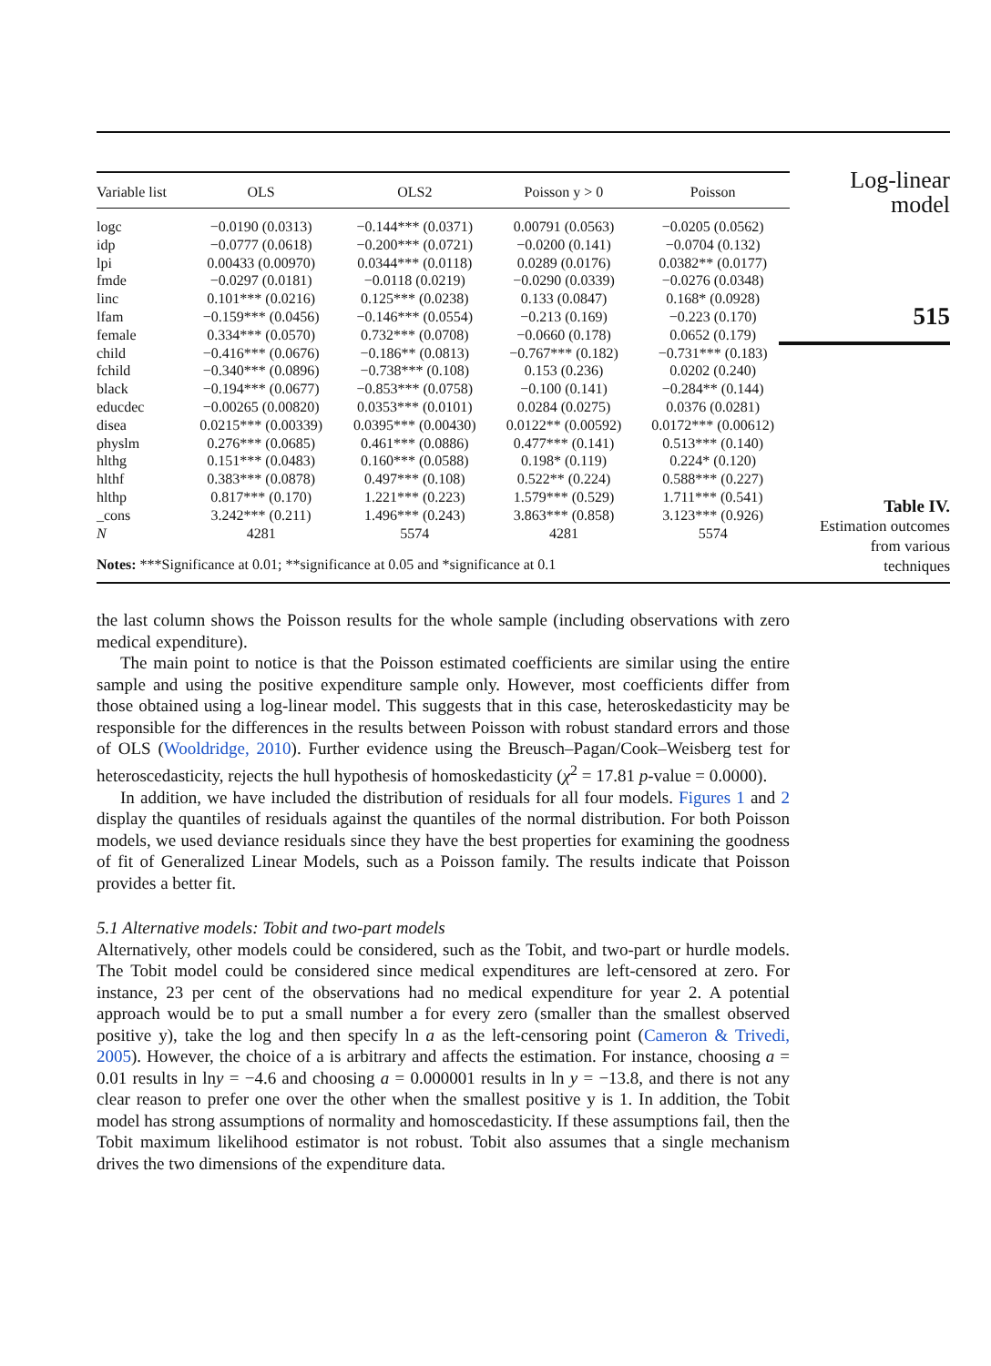| Variable list | OLS | OLS2 | Poisson y > 0 | Poisson |
| --- | --- | --- | --- | --- |
| logc | −0.0190 (0.0313) | −0.144*** (0.0371) | 0.00791 (0.0563) | −0.0205 (0.0562) |
| idp | −0.0777 (0.0618) | −0.200*** (0.0721) | −0.0200 (0.141) | −0.0704 (0.132) |
| lpi | 0.00433 (0.00970) | 0.0344*** (0.0118) | 0.0289 (0.0176) | 0.0382** (0.0177) |
| fmde | −0.0297 (0.0181) | −0.0118 (0.0219) | −0.0290 (0.0339) | −0.0276 (0.0348) |
| linc | 0.101*** (0.0216) | 0.125*** (0.0238) | 0.133 (0.0847) | 0.168* (0.0928) |
| lfam | −0.159*** (0.0456) | −0.146*** (0.0554) | −0.213 (0.169) | −0.223 (0.170) |
| female | 0.334*** (0.0570) | 0.732*** (0.0708) | −0.0660 (0.178) | 0.0652 (0.179) |
| child | −0.416*** (0.0676) | −0.186** (0.0813) | −0.767*** (0.182) | −0.731*** (0.183) |
| fchild | −0.340*** (0.0896) | −0.738*** (0.108) | 0.153 (0.236) | 0.0202 (0.240) |
| black | −0.194*** (0.0677) | −0.853*** (0.0758) | −0.100 (0.141) | −0.284** (0.144) |
| educdec | −0.00265 (0.00820) | 0.0353*** (0.0101) | 0.0284 (0.0275) | 0.0376 (0.0281) |
| disea | 0.0215*** (0.00339) | 0.0395*** (0.00430) | 0.0122** (0.00592) | 0.0172*** (0.00612) |
| physlm | 0.276*** (0.0685) | 0.461*** (0.0886) | 0.477*** (0.141) | 0.513*** (0.140) |
| hlthg | 0.151*** (0.0483) | 0.160*** (0.0588) | 0.198* (0.119) | 0.224* (0.120) |
| hlthf | 0.383*** (0.0878) | 0.497*** (0.108) | 0.522** (0.224) | 0.588*** (0.227) |
| hlthp | 0.817*** (0.170) | 1.221*** (0.223) | 1.579*** (0.529) | 1.711*** (0.541) |
| _cons | 3.242*** (0.211) | 1.496*** (0.243) | 3.863*** (0.858) | 3.123*** (0.926) |
| N | 4281 | 5574 | 4281 | 5574 |
Notes: ***Significance at 0.01; **significance at 0.05 and *significance at 0.1
Log-linear
model
515
Table IV.
Estimation outcomes
from various
techniques
the last column shows the Poisson results for the whole sample (including observations with zero medical expenditure).
The main point to notice is that the Poisson estimated coefficients are similar using the entire sample and using the positive expenditure sample only. However, most coefficients differ from those obtained using a log-linear model. This suggests that in this case, heteroskedasticity may be responsible for the differences in the results between Poisson with robust standard errors and those of OLS (Wooldridge, 2010). Further evidence using the Breusch–Pagan/Cook–Weisberg test for heteroscedasticity, rejects the hull hypothesis of homoskedasticity (χ<sup>2</sup> = 17.81 p-value = 0.0000).
In addition, we have included the distribution of residuals for all four models. Figures 1 and 2 display the quantiles of residuals against the quantiles of the normal distribution. For both Poisson models, we used deviance residuals since they have the best properties for examining the goodness of fit of Generalized Linear Models, such as a Poisson family. The results indicate that Poisson provides a better fit.
5.1 Alternative models: Tobit and two-part models
Alternatively, other models could be considered, such as the Tobit, and two-part or hurdle models. The Tobit model could be considered since medical expenditures are left-censored at zero. For instance, 23 per cent of the observations had no medical expenditure for year 2. A potential approach would be to put a small number a for every zero (smaller than the smallest observed positive y), take the log and then specify ln a as the left-censoring point (Cameron & Trivedi, 2005). However, the choice of a is arbitrary and affects the estimation. For instance, choosing a = 0.01 results in lny = −4.6 and choosing a = 0.000001 results in ln y = −13.8, and there is not any clear reason to prefer one over the other when the smallest positive y is 1. In addition, the Tobit model has strong assumptions of normality and homoscedasticity. If these assumptions fail, then the Tobit maximum likelihood estimator is not robust. Tobit also assumes that a single mechanism drives the two dimensions of the expenditure data.